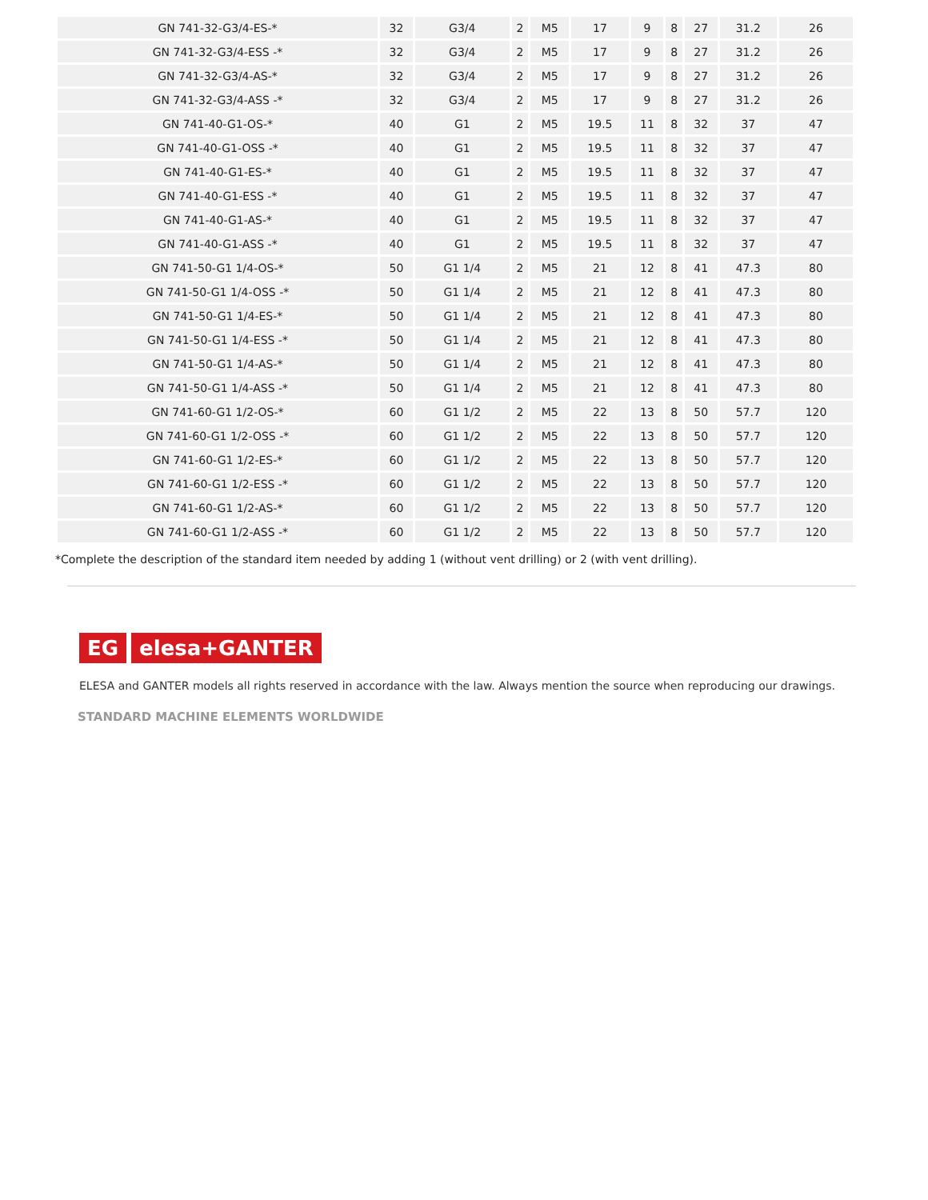| GN 741-32-G3/4-ES-* | 32 | G3/4 | 2 | M5 | 17 | 9 | 8 | 27 | 31.2 | 26 |
| GN 741-32-G3/4-ESS -* | 32 | G3/4 | 2 | M5 | 17 | 9 | 8 | 27 | 31.2 | 26 |
| GN 741-32-G3/4-AS-* | 32 | G3/4 | 2 | M5 | 17 | 9 | 8 | 27 | 31.2 | 26 |
| GN 741-32-G3/4-ASS -* | 32 | G3/4 | 2 | M5 | 17 | 9 | 8 | 27 | 31.2 | 26 |
| GN 741-40-G1-OS-* | 40 | G1 | 2 | M5 | 19.5 | 11 | 8 | 32 | 37 | 47 |
| GN 741-40-G1-OSS -* | 40 | G1 | 2 | M5 | 19.5 | 11 | 8 | 32 | 37 | 47 |
| GN 741-40-G1-ES-* | 40 | G1 | 2 | M5 | 19.5 | 11 | 8 | 32 | 37 | 47 |
| GN 741-40-G1-ESS -* | 40 | G1 | 2 | M5 | 19.5 | 11 | 8 | 32 | 37 | 47 |
| GN 741-40-G1-AS-* | 40 | G1 | 2 | M5 | 19.5 | 11 | 8 | 32 | 37 | 47 |
| GN 741-40-G1-ASS -* | 40 | G1 | 2 | M5 | 19.5 | 11 | 8 | 32 | 37 | 47 |
| GN 741-50-G1 1/4-OS-* | 50 | G1 1/4 | 2 | M5 | 21 | 12 | 8 | 41 | 47.3 | 80 |
| GN 741-50-G1 1/4-OSS -* | 50 | G1 1/4 | 2 | M5 | 21 | 12 | 8 | 41 | 47.3 | 80 |
| GN 741-50-G1 1/4-ES-* | 50 | G1 1/4 | 2 | M5 | 21 | 12 | 8 | 41 | 47.3 | 80 |
| GN 741-50-G1 1/4-ESS -* | 50 | G1 1/4 | 2 | M5 | 21 | 12 | 8 | 41 | 47.3 | 80 |
| GN 741-50-G1 1/4-AS-* | 50 | G1 1/4 | 2 | M5 | 21 | 12 | 8 | 41 | 47.3 | 80 |
| GN 741-50-G1 1/4-ASS -* | 50 | G1 1/4 | 2 | M5 | 21 | 12 | 8 | 41 | 47.3 | 80 |
| GN 741-60-G1 1/2-OS-* | 60 | G1 1/2 | 2 | M5 | 22 | 13 | 8 | 50 | 57.7 | 120 |
| GN 741-60-G1 1/2-OSS -* | 60 | G1 1/2 | 2 | M5 | 22 | 13 | 8 | 50 | 57.7 | 120 |
| GN 741-60-G1 1/2-ES-* | 60 | G1 1/2 | 2 | M5 | 22 | 13 | 8 | 50 | 57.7 | 120 |
| GN 741-60-G1 1/2-ESS -* | 60 | G1 1/2 | 2 | M5 | 22 | 13 | 8 | 50 | 57.7 | 120 |
| GN 741-60-G1 1/2-AS-* | 60 | G1 1/2 | 2 | M5 | 22 | 13 | 8 | 50 | 57.7 | 120 |
| GN 741-60-G1 1/2-ASS -* | 60 | G1 1/2 | 2 | M5 | 22 | 13 | 8 | 50 | 57.7 | 120 |
*Complete the description of the standard item needed by adding 1 (without vent drilling) or 2 (with vent drilling).
EG elesa+GANTER
ELESA and GANTER models all rights reserved in accordance with the law. Always mention the source when reproducing our drawings.
STANDARD MACHINE ELEMENTS WORLDWIDE